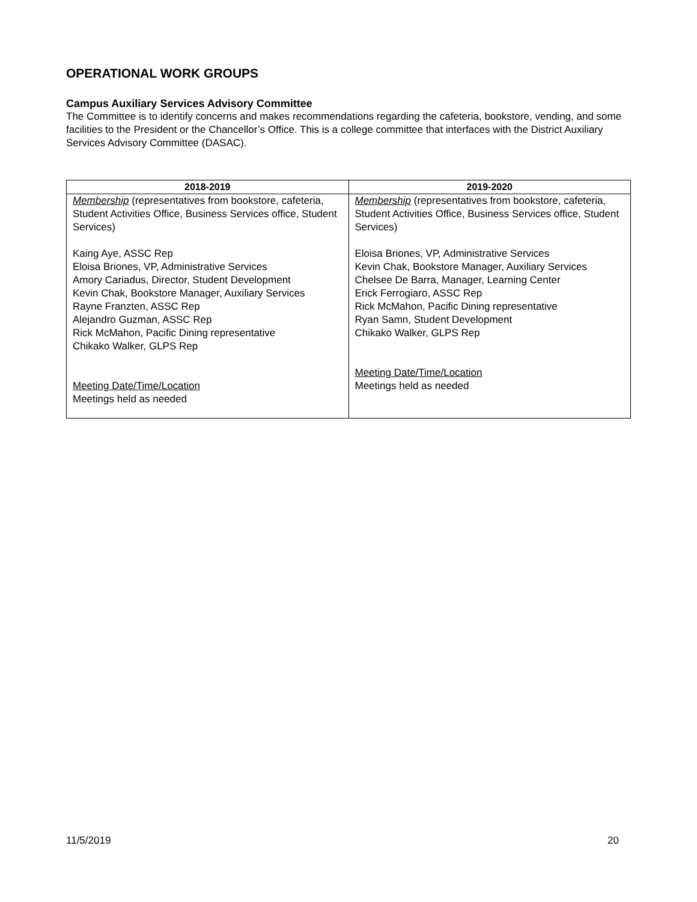OPERATIONAL WORK GROUPS
Campus Auxiliary Services Advisory Committee
The Committee is to identify concerns and makes recommendations regarding the cafeteria, bookstore, vending, and some facilities to the President or the Chancellor’s Office. This is a college committee that interfaces with the District Auxiliary Services Advisory Committee (DASAC).
| 2018-2019 | 2019-2020 |
| --- | --- |
| Membership (representatives from bookstore, cafeteria, Student Activities Office, Business Services office, Student Services) Kaing Aye, ASSC Rep Eloisa Briones, VP, Administrative Services Amory Cariadus, Director, Student Development Kevin Chak, Bookstore Manager, Auxiliary Services Rayne Franzten, ASSC Rep Alejandro Guzman, ASSC Rep Rick McMahon, Pacific Dining representative Chikako Walker, GLPS Rep Meeting Date/Time/Location Meetings held as needed | Membership (representatives from bookstore, cafeteria, Student Activities Office, Business Services office, Student Services) Eloisa Briones, VP, Administrative Services Kevin Chak, Bookstore Manager, Auxiliary Services Chelsee De Barra, Manager, Learning Center Erick Ferrogiaro, ASSC Rep Rick McMahon, Pacific Dining representative Ryan Samn, Student Development Chikako Walker, GLPS Rep Meeting Date/Time/Location Meetings held as needed |
11/5/2019 20